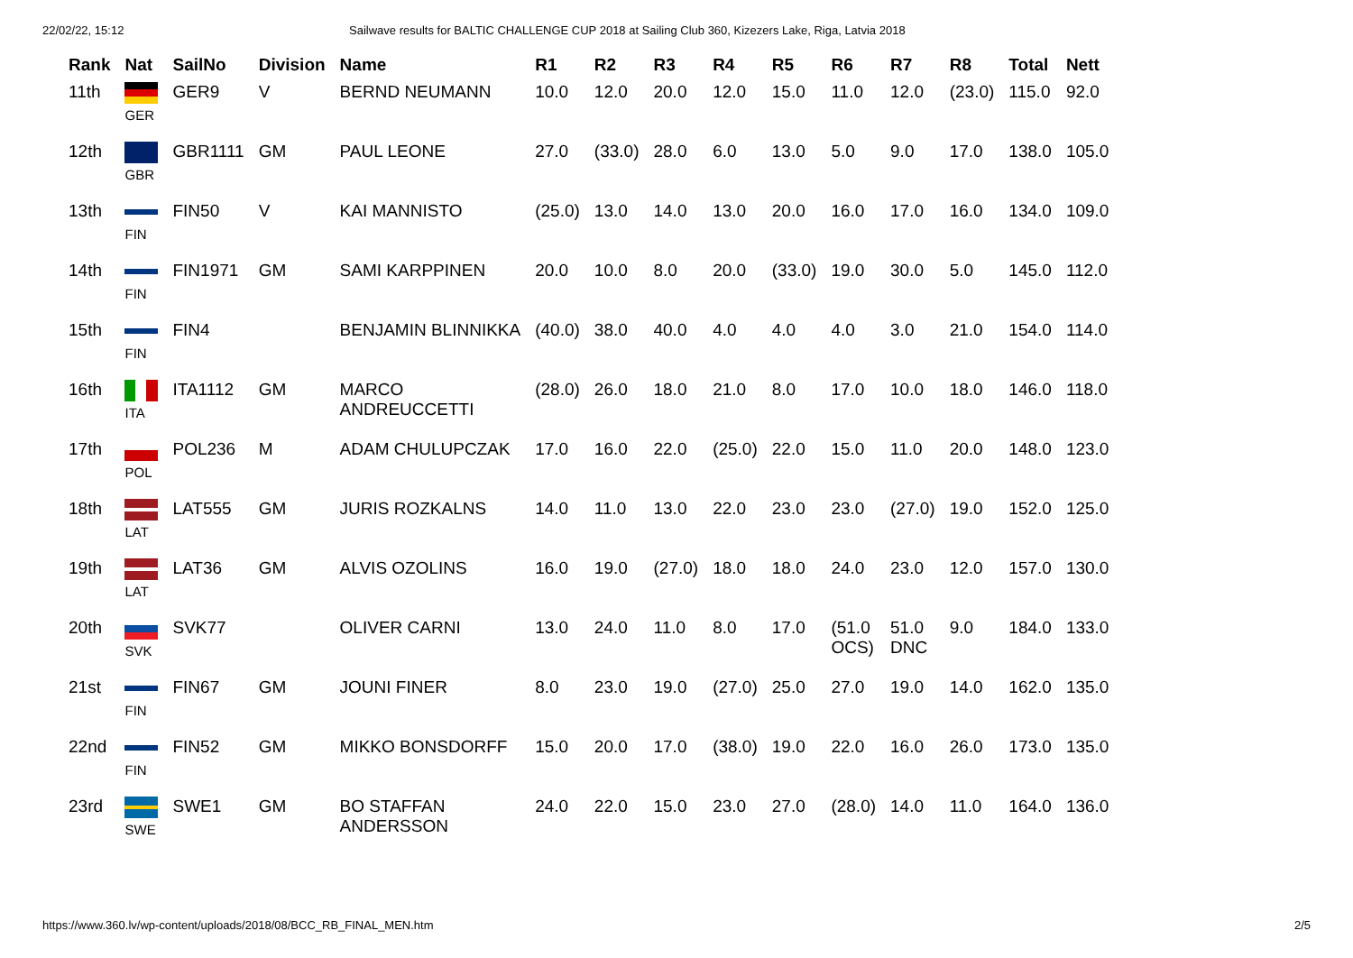22/02/22, 15:12 Sailwave results for BALTIC CHALLENGE CUP 2018 at Sailing Club 360, Kizezers Lake, Riga, Latvia 2018
| Rank | Nat | SailNo | Division | Name | R1 | R2 | R3 | R4 | R5 | R6 | R7 | R8 | Total | Nett |
| --- | --- | --- | --- | --- | --- | --- | --- | --- | --- | --- | --- | --- | --- | --- |
| 11th | GER | GER9 | V | BERND NEUMANN | 10.0 | 12.0 | 20.0 | 12.0 | 15.0 | 11.0 | 12.0 | (23.0) | 115.0 | 92.0 |
| 12th | GBR | GBR1111 | GM | PAUL LEONE | 27.0 | (33.0) | 28.0 | 6.0 | 13.0 | 5.0 | 9.0 | 17.0 | 138.0 | 105.0 |
| 13th | FIN | FIN50 | V | KAI MANNISTO | (25.0) | 13.0 | 14.0 | 13.0 | 20.0 | 16.0 | 17.0 | 16.0 | 134.0 | 109.0 |
| 14th | FIN | FIN1971 | GM | SAMI KARPPINEN | 20.0 | 10.0 | 8.0 | 20.0 | (33.0) | 19.0 | 30.0 | 5.0 | 145.0 | 112.0 |
| 15th | FIN | FIN4 | | BENJAMIN BLINNIKKA | (40.0) | 38.0 | 40.0 | 4.0 | 4.0 | 4.0 | 3.0 | 21.0 | 154.0 | 114.0 |
| 16th | ITA | ITA1112 | GM | MARCO ANDREUCCETTI | (28.0) | 26.0 | 18.0 | 21.0 | 8.0 | 17.0 | 10.0 | 18.0 | 146.0 | 118.0 |
| 17th | POL | POL236 | M | ADAM CHULUPCZAK | 17.0 | 16.0 | 22.0 | (25.0) | 22.0 | 15.0 | 11.0 | 20.0 | 148.0 | 123.0 |
| 18th | LAT | LAT555 | GM | JURIS ROZKALNS | 14.0 | 11.0 | 13.0 | 22.0 | 23.0 | 23.0 | (27.0) | 19.0 | 152.0 | 125.0 |
| 19th | LAT | LAT36 | GM | ALVIS OZOLINS | 16.0 | 19.0 | (27.0) | 18.0 | 18.0 | 24.0 | 23.0 | 12.0 | 157.0 | 130.0 |
| 20th | SVK | SVK77 | | OLIVER CARNI | 13.0 | 24.0 | 11.0 | 8.0 | 17.0 | (51.0 OCS) | 51.0 DNC | 9.0 | 184.0 | 133.0 |
| 21st | FIN | FIN67 | GM | JOUNI FINER | 8.0 | 23.0 | 19.0 | (27.0) | 25.0 | 27.0 | 19.0 | 14.0 | 162.0 | 135.0 |
| 22nd | FIN | FIN52 | GM | MIKKO BONSDORFF | 15.0 | 20.0 | 17.0 | (38.0) | 19.0 | 22.0 | 16.0 | 26.0 | 173.0 | 135.0 |
| 23rd | SWE | SWE1 | GM | BO STAFFAN ANDERSSON | 24.0 | 22.0 | 15.0 | 23.0 | 27.0 | (28.0) | 14.0 | 11.0 | 164.0 | 136.0 |
https://www.360.lv/wp-content/uploads/2018/08/BCC_RB_FINAL_MEN.htm 2/5